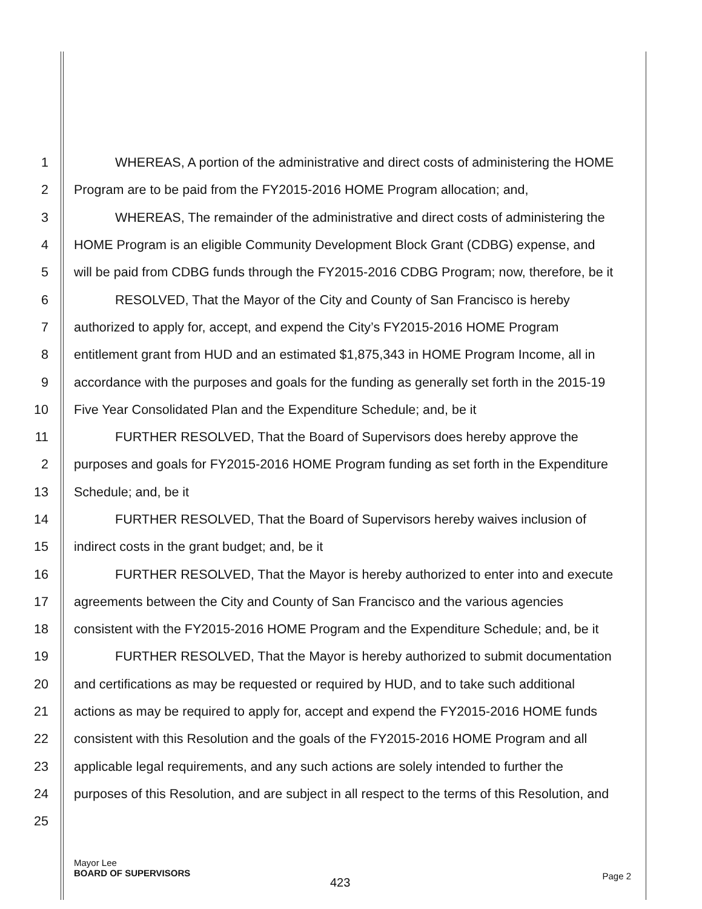1 WHEREAS, A portion of the administrative and direct costs of administering the HOME
2 Program are to be paid from the FY2015-2016 HOME Program allocation; and,
3 WHEREAS, The remainder of the administrative and direct costs of administering the
4 HOME Program is an eligible Community Development Block Grant (CDBG) expense, and
5 will be paid from CDBG funds through the FY2015-2016 CDBG Program; now, therefore, be it
6 RESOLVED, That the Mayor of the City and County of San Francisco is hereby
7 authorized to apply for, accept, and expend the City’s FY2015-2016 HOME Program
8 entitlement grant from HUD and an estimated $1,875,343 in HOME Program Income, all in
9 accordance with the purposes and goals for the funding as generally set forth in the 2015-19
10 Five Year Consolidated Plan and the Expenditure Schedule; and, be it
11 FURTHER RESOLVED, That the Board of Supervisors does hereby approve the
2 purposes and goals for FY2015-2016 HOME Program funding as set forth in the Expenditure
13 Schedule; and, be it
14 FURTHER RESOLVED, That the Board of Supervisors hereby waives inclusion of
15 indirect costs in the grant budget; and, be it
16 FURTHER RESOLVED, That the Mayor is hereby authorized to enter into and execute
17 agreements between the City and County of San Francisco and the various agencies
18 consistent with the FY2015-2016 HOME Program and the Expenditure Schedule; and, be it
19 FURTHER RESOLVED, That the Mayor is hereby authorized to submit documentation
20 and certifications as may be requested or required by HUD, and to take such additional
21 actions as may be required to apply for, accept and expend the FY2015-2016 HOME funds
22 consistent with this Resolution and the goals of the FY2015-2016 HOME Program and all
23 applicable legal requirements, and any such actions are solely intended to further the
24 purposes of this Resolution, and are subject in all respect to the terms of this Resolution, and
25
Mayor Lee
BOARD OF SUPERVISORS
423 Page 2